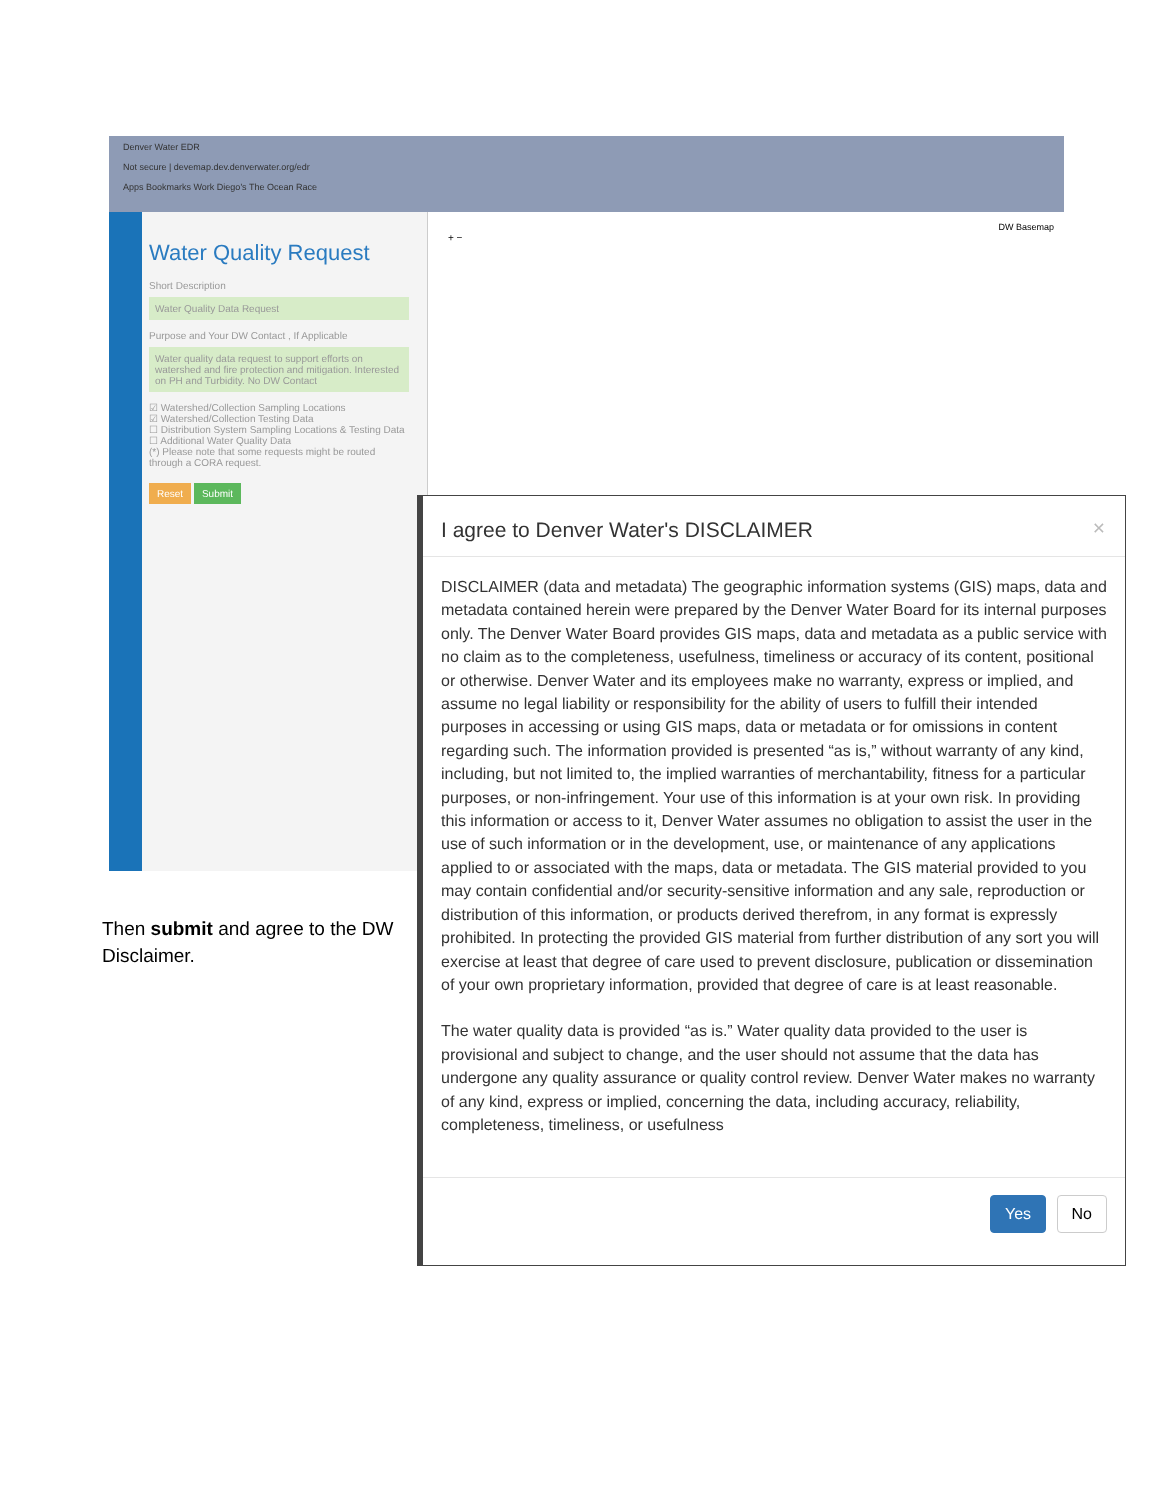Denver Water EDR
Not secure | devemap.dev.denverwater.org/edr
Apps Bookmarks Work Diego's The Ocean Race
Water Quality Request
Short Description
Water Quality Data Request
Purpose and Your DW Contact , If Applicable
Water quality data request to support efforts on watershed and fire protection and mitigation. Interested on PH and Turbidity. No DW Contact
☑ Watershed/Collection Sampling Locations
☑ Watershed/Collection Testing Data
☐ Distribution System Sampling Locations & Testing Data
☐ Additional Water Quality Data
(*) Please note that some requests might be routed through a CORA request.
Reset Submit
+ − DW Basemap
Then submit and agree to the DW Disclaimer.
I agree to Denver Water's DISCLAIMER ×
DISCLAIMER (data and metadata) The geographic information systems (GIS) maps, data and metadata contained herein were prepared by the Denver Water Board for its internal purposes only. The Denver Water Board provides GIS maps, data and metadata as a public service with no claim as to the completeness, usefulness, timeliness or accuracy of its content, positional or otherwise. Denver Water and its employees make no warranty, express or implied, and assume no legal liability or responsibility for the ability of users to fulfill their intended purposes in accessing or using GIS maps, data or metadata or for omissions in content regarding such. The information provided is presented “as is,” without warranty of any kind, including, but not limited to, the implied warranties of merchantability, fitness for a particular purposes, or non-infringement. Your use of this information is at your own risk. In providing this information or access to it, Denver Water assumes no obligation to assist the user in the use of such information or in the development, use, or maintenance of any applications applied to or associated with the maps, data or metadata. The GIS material provided to you may contain confidential and/or security-sensitive information and any sale, reproduction or distribution of this information, or products derived therefrom, in any format is expressly prohibited. In protecting the provided GIS material from further distribution of any sort you will exercise at least that degree of care used to prevent disclosure, publication or dissemination of your own proprietary information, provided that degree of care is at least reasonable.
The water quality data is provided “as is.” Water quality data provided to the user is provisional and subject to change, and the user should not assume that the data has undergone any quality assurance or quality control review. Denver Water makes no warranty of any kind, express or implied, concerning the data, including accuracy, reliability, completeness, timeliness, or usefulness
Yes No